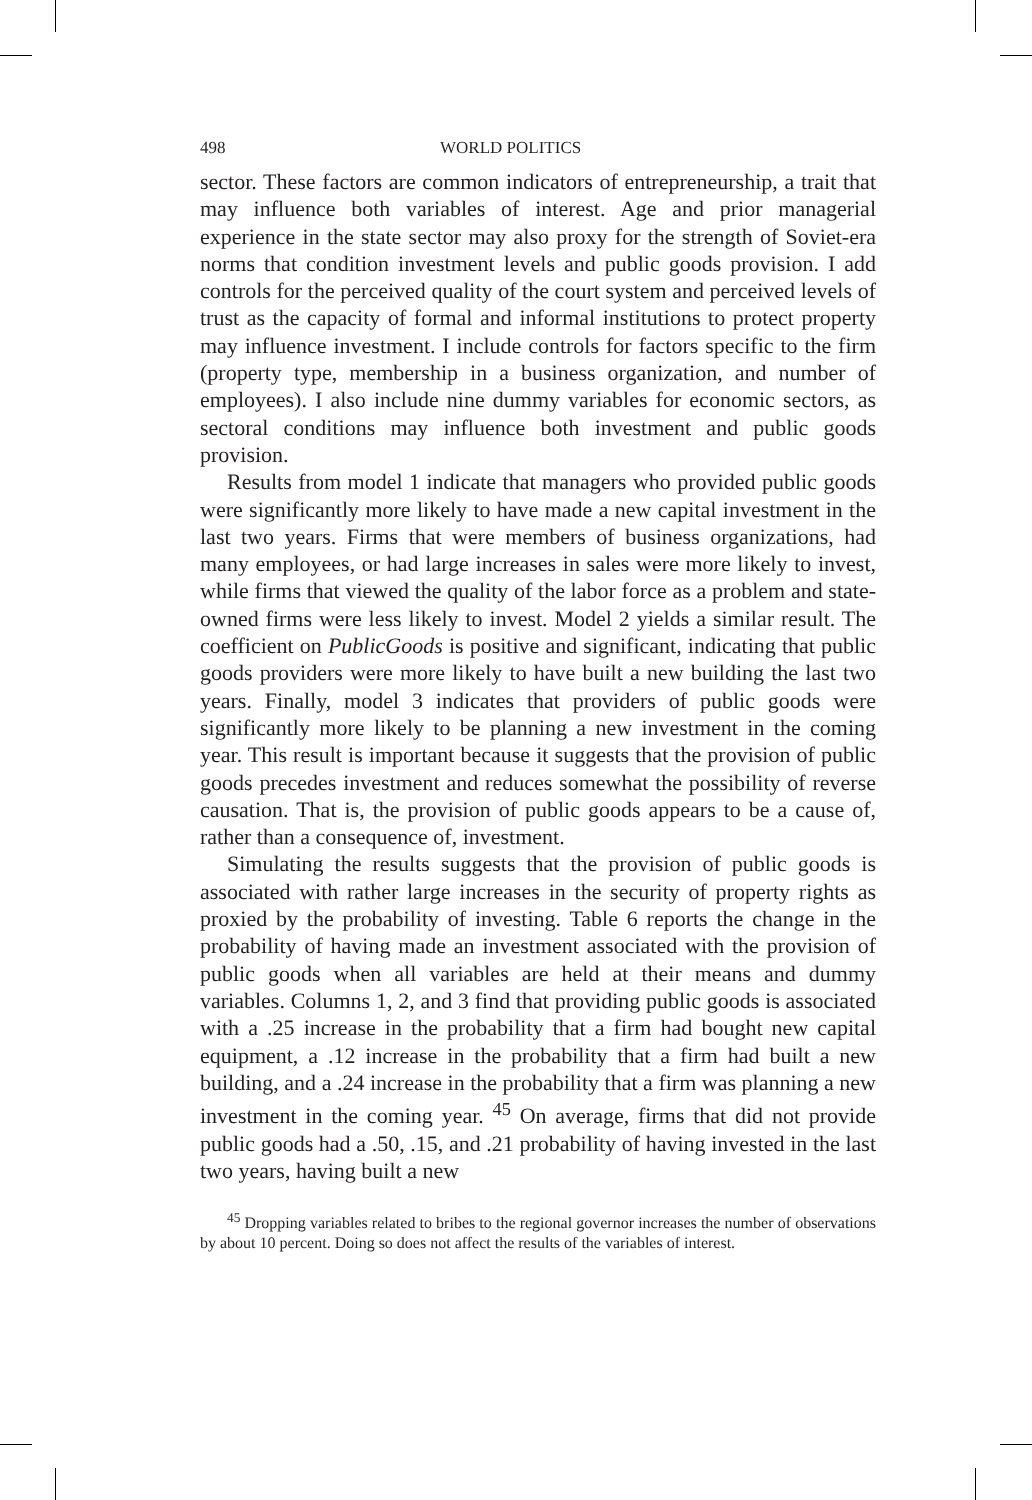498 WORLD POLITICS
sector. These factors are common indicators of entrepreneurship, a trait that may influence both variables of interest. Age and prior managerial experience in the state sector may also proxy for the strength of Soviet-era norms that condition investment levels and public goods provision. I add controls for the perceived quality of the court system and perceived levels of trust as the capacity of formal and informal institutions to protect property may influence investment. I include controls for factors specific to the firm (property type, membership in a business organization, and number of employees). I also include nine dummy variables for economic sectors, as sectoral conditions may influence both investment and public goods provision.
Results from model 1 indicate that managers who provided public goods were significantly more likely to have made a new capital investment in the last two years. Firms that were members of business organizations, had many employees, or had large increases in sales were more likely to invest, while firms that viewed the quality of the labor force as a problem and state-owned firms were less likely to invest. Model 2 yields a similar result. The coefficient on PublicGoods is positive and significant, indicating that public goods providers were more likely to have built a new building the last two years. Finally, model 3 indicates that providers of public goods were significantly more likely to be planning a new investment in the coming year. This result is important because it suggests that the provision of public goods precedes investment and reduces somewhat the possibility of reverse causation. That is, the provision of public goods appears to be a cause of, rather than a consequence of, investment.
Simulating the results suggests that the provision of public goods is associated with rather large increases in the security of property rights as proxied by the probability of investing. Table 6 reports the change in the probability of having made an investment associated with the provision of public goods when all variables are held at their means and dummy variables. Columns 1, 2, and 3 find that providing public goods is associated with a .25 increase in the probability that a firm had bought new capital equipment, a .12 increase in the probability that a firm had built a new building, and a .24 increase in the probability that a firm was planning a new investment in the coming year. <sup>45</sup> On average, firms that did not provide public goods had a .50, .15, and .21 probability of having invested in the last two years, having built a new
<sup>45</sup> Dropping variables related to bribes to the regional governor increases the number of observations by about 10 percent. Doing so does not affect the results of the variables of interest.